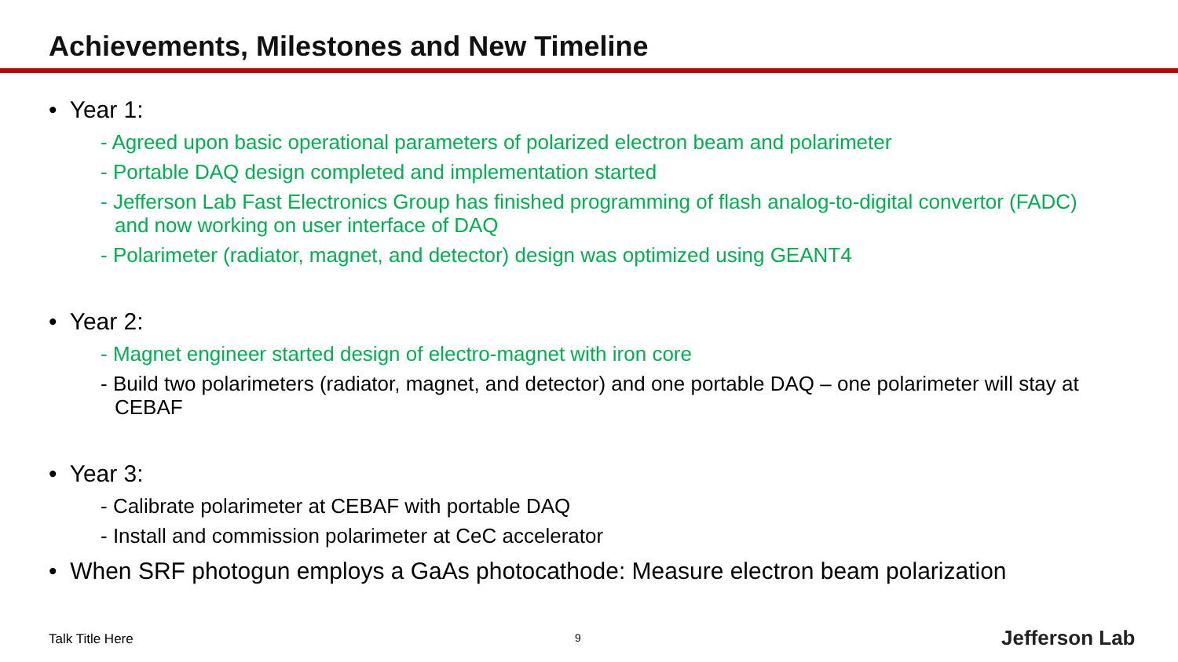Achievements, Milestones and New Timeline
• Year 1:
- Agreed upon basic operational parameters of polarized electron beam and polarimeter
- Portable DAQ design completed and implementation started
- Jefferson Lab Fast Electronics Group has finished programming of flash analog-to-digital convertor (FADC) and now working on user interface of DAQ
- Polarimeter (radiator, magnet, and detector) design was optimized using GEANT4
• Year 2:
- Magnet engineer started design of electro-magnet with iron core
- Build two polarimeters (radiator, magnet, and detector) and one portable DAQ – one polarimeter will stay at CEBAF
• Year 3:
- Calibrate polarimeter at CEBAF with portable DAQ
- Install and commission polarimeter at CeC accelerator
• When SRF photogun employs a GaAs photocathode: Measure electron beam polarization
Talk Title Here 9 Jefferson Lab